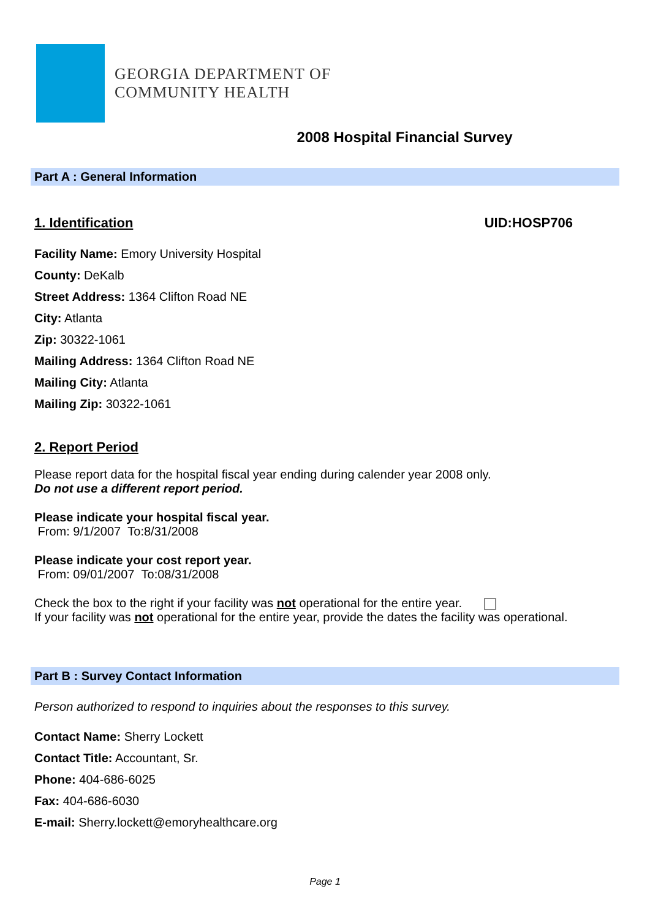GEORGIA DEPARTMENT OF
COMMUNITY HEALTH
2008 Hospital Financial Survey
Part A : General Information
1. Identification UID:HOSP706
Facility Name: Emory University Hospital
County: DeKalb
Street Address: 1364 Clifton Road NE
City: Atlanta
Zip: 30322-1061
Mailing Address: 1364 Clifton Road NE
Mailing City: Atlanta
Mailing Zip: 30322-1061
2. Report Period
Please report data for the hospital fiscal year ending during calender year 2008 only.
Do not use a different report period.
Please indicate your hospital fiscal year.
From: 9/1/2007 To:8/31/2008
Please indicate your cost report year.
From: 09/01/2007 To:08/31/2008
Check the box to the right if your facility was not operational for the entire year.
If your facility was not operational for the entire year, provide the dates the facility was operational.
Part B : Survey Contact Information
Person authorized to respond to inquiries about the responses to this survey.
Contact Name: Sherry Lockett
Contact Title: Accountant, Sr.
Phone: 404-686-6025
Fax: 404-686-6030
E-mail: Sherry.lockett@emoryhealthcare.org
Page 1